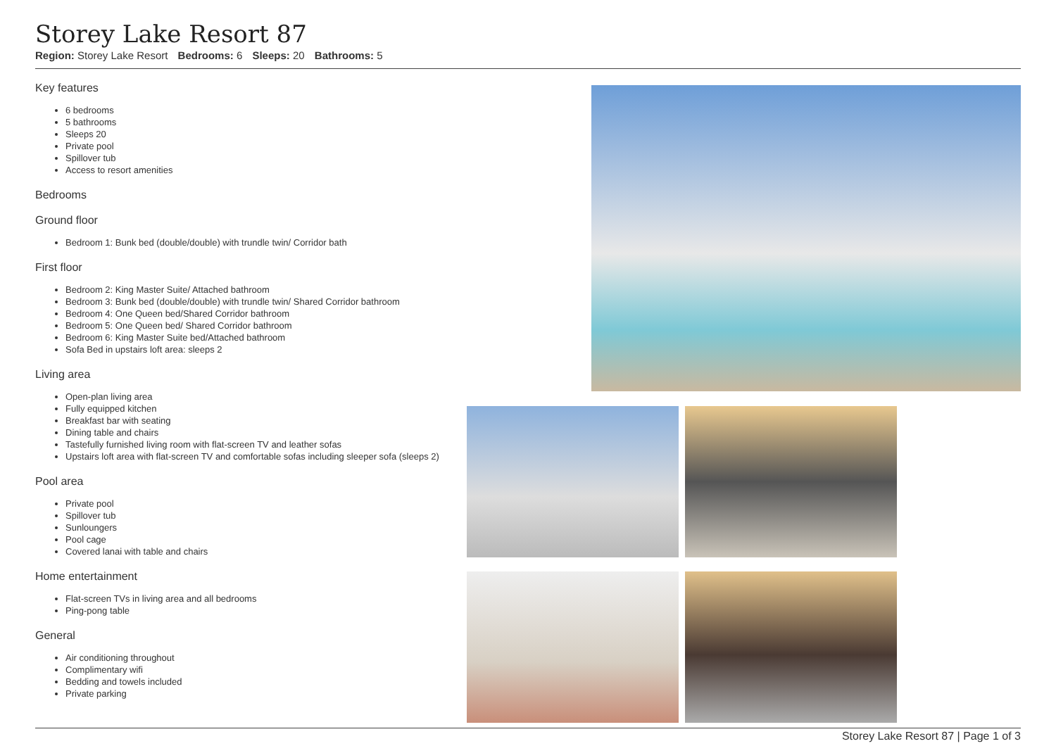Storey Lake Resort 87
Region: Storey Lake Resort Bedrooms: 6 Sleeps: 20 Bathrooms: 5
Key features
6 bedrooms
5 bathrooms
Sleeps 20
Private pool
Spillover tub
Access to resort amenities
Bedrooms
Ground floor
Bedroom 1: Bunk bed (double/double) with trundle twin/ Corridor bath
First floor
Bedroom 2: King Master Suite/ Attached bathroom
Bedroom 3: Bunk bed (double/double) with trundle twin/ Shared Corridor bathroom
Bedroom 4: One Queen bed/Shared Corridor bathroom
Bedroom 5: One Queen bed/ Shared Corridor bathroom
Bedroom 6: King Master Suite bed/Attached bathroom
Sofa Bed in upstairs loft area: sleeps 2
Living area
Open-plan living area
Fully equipped kitchen
Breakfast bar with seating
Dining table and chairs
Tastefully furnished living room with flat-screen TV and leather sofas
Upstairs loft area with flat-screen TV and comfortable sofas including sleeper sofa (sleeps 2)
Pool area
Private pool
Spillover tub
Sunloungers
Pool cage
Covered lanai with table and chairs
Home entertainment
Flat-screen TVs in living area and all bedrooms
Ping-pong table
General
Air conditioning throughout
Complimentary wifi
Bedding and towels included
Private parking
Storey Lake Resort 87 | Page 1 of 3